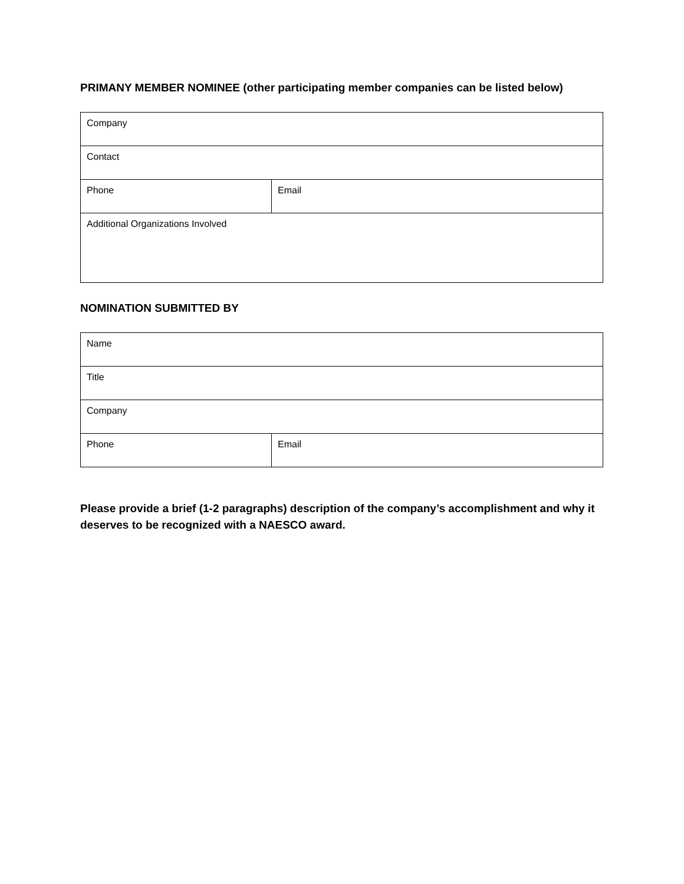PRIMANY MEMBER NOMINEE (other participating member companies can be listed below)
| Company | |
| Contact | |
| Phone | Email |
| Additional Organizations Involved | |
NOMINATION SUBMITTED BY
| Name | |
| Title | |
| Company | |
| Phone | Email |
Please provide a brief (1-2 paragraphs) description of the company’s accomplishment and why it deserves to be recognized with a NAESCO award.